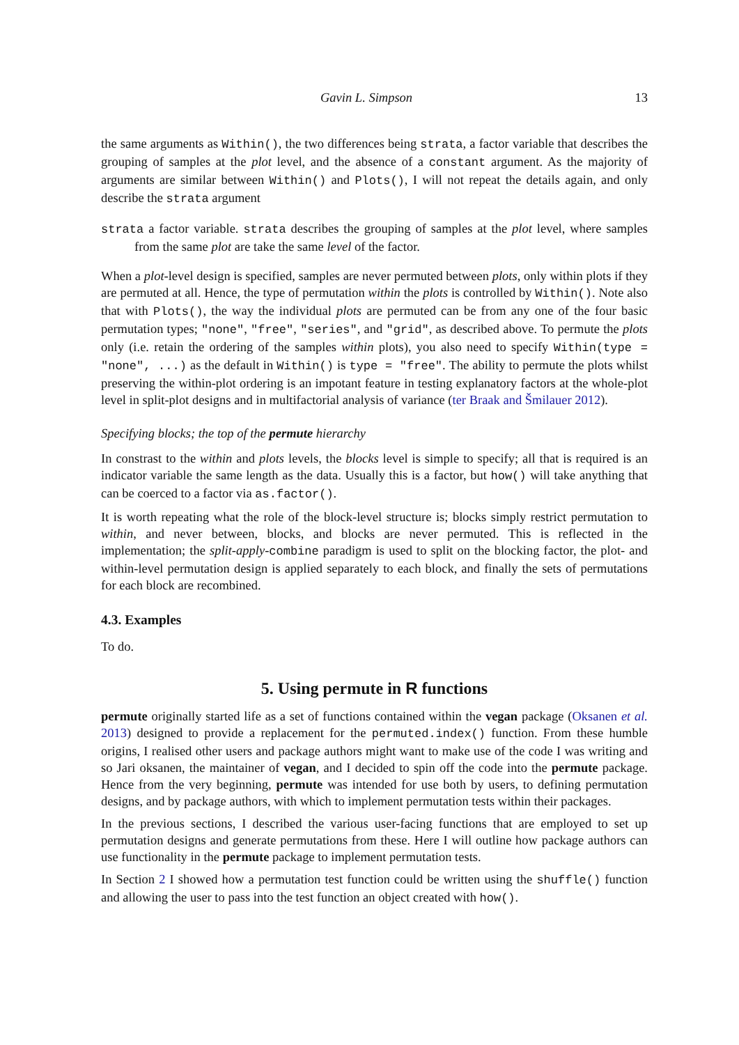Gavin L. Simpson 13
the same arguments as Within(), the two differences being strata, a factor variable that describes the grouping of samples at the plot level, and the absence of a constant argument. As the majority of arguments are similar between Within() and Plots(), I will not repeat the details again, and only describe the strata argument
strata a factor variable. strata describes the grouping of samples at the plot level, where samples from the same plot are take the same level of the factor.
When a plot-level design is specified, samples are never permuted between plots, only within plots if they are permuted at all. Hence, the type of permutation within the plots is controlled by Within(). Note also that with Plots(), the way the individual plots are permuted can be from any one of the four basic permutation types; "none", "free", "series", and "grid", as described above. To permute the plots only (i.e. retain the ordering of the samples within plots), you also need to specify Within(type = "none", ...) as the default in Within() is type = "free". The ability to permute the plots whilst preserving the within-plot ordering is an impotant feature in testing explanatory factors at the whole-plot level in split-plot designs and in multifactorial analysis of variance (ter Braak and Šmilauer 2012).
Specifying blocks; the top of the permute hierarchy
In constrast to the within and plots levels, the blocks level is simple to specify; all that is required is an indicator variable the same length as the data. Usually this is a factor, but how() will take anything that can be coerced to a factor via as.factor().
It is worth repeating what the role of the block-level structure is; blocks simply restrict permutation to within, and never between, blocks, and blocks are never permuted. This is reflected in the implementation; the split-apply-combine paradigm is used to split on the blocking factor, the plot- and within-level permutation design is applied separately to each block, and finally the sets of permutations for each block are recombined.
4.3. Examples
To do.
5. Using permute in R functions
permute originally started life as a set of functions contained within the vegan package (Oksanen et al. 2013) designed to provide a replacement for the permuted.index() function. From these humble origins, I realised other users and package authors might want to make use of the code I was writing and so Jari oksanen, the maintainer of vegan, and I decided to spin off the code into the permute package. Hence from the very beginning, permute was intended for use both by users, to defining permutation designs, and by package authors, with which to implement permutation tests within their packages.
In the previous sections, I described the various user-facing functions that are employed to set up permutation designs and generate permutations from these. Here I will outline how package authors can use functionality in the permute package to implement permutation tests.
In Section 2 I showed how a permutation test function could be written using the shuffle() function and allowing the user to pass into the test function an object created with how().